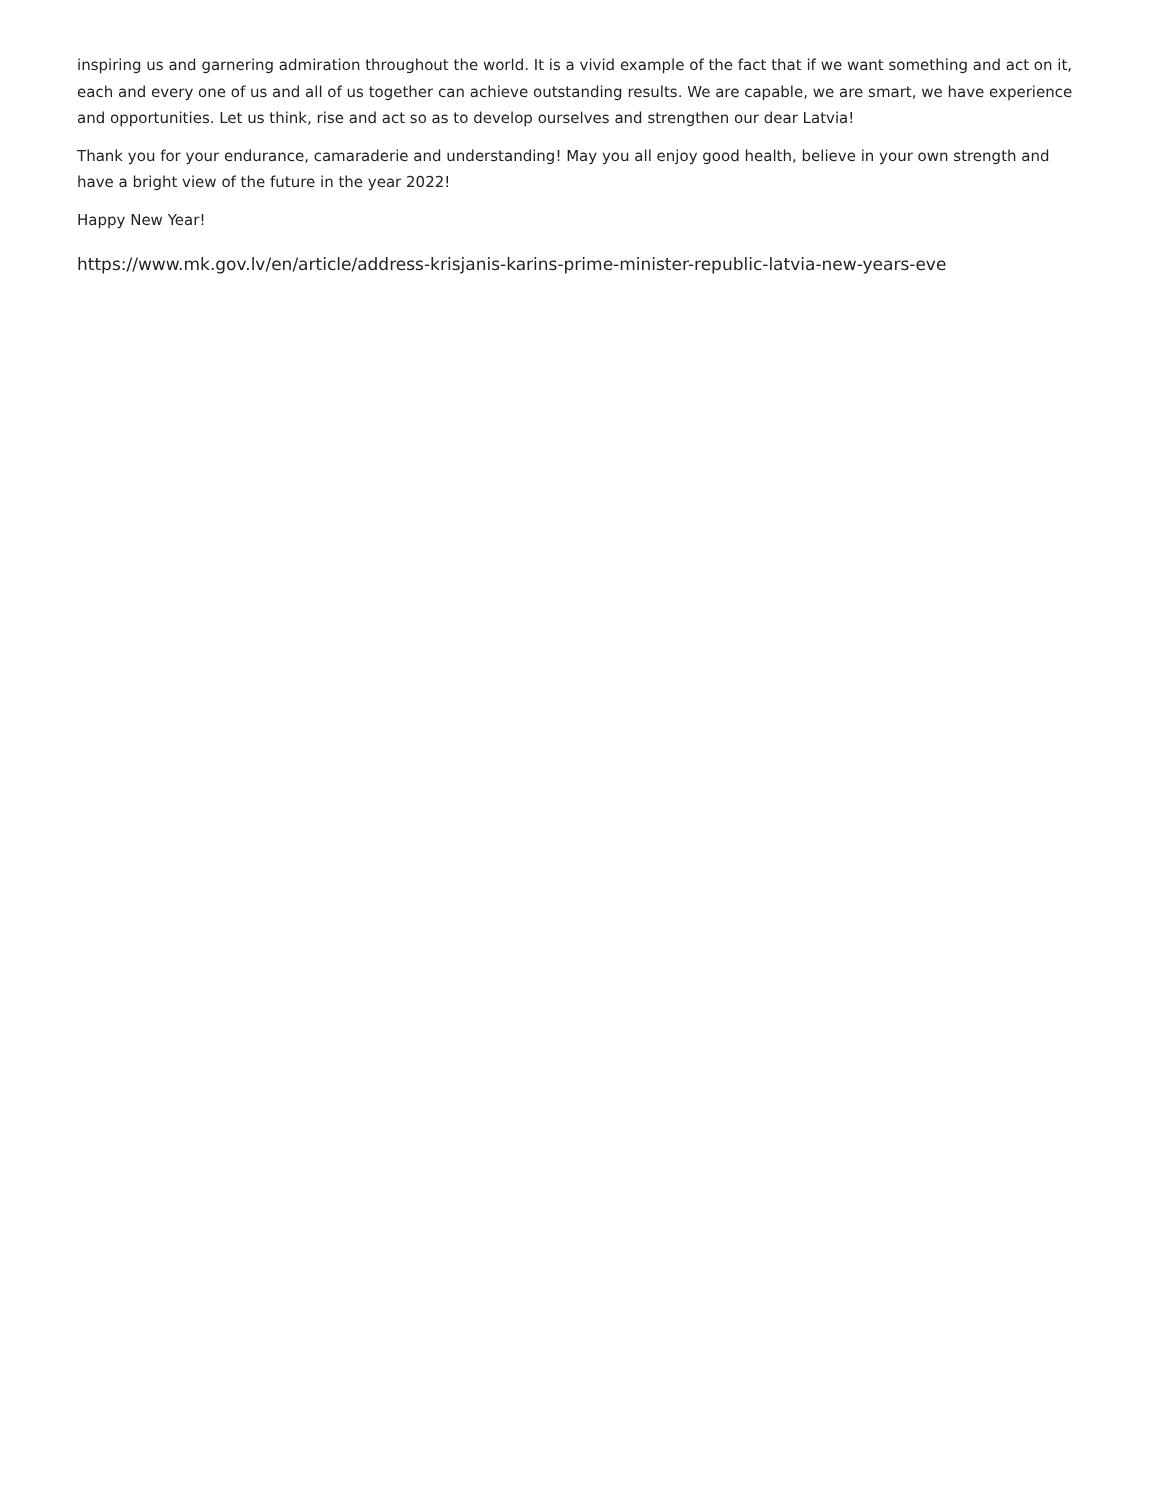inspiring us and garnering admiration throughout the world. It is a vivid example of the fact that if we want something and act on it, each and every one of us and all of us together can achieve outstanding results. We are capable, we are smart, we have experience and opportunities. Let us think, rise and act so as to develop ourselves and strengthen our dear Latvia!
Thank you for your endurance, camaraderie and understanding! May you all enjoy good health, believe in your own strength and have a bright view of the future in the year 2022!
Happy New Year!
https://www.mk.gov.lv/en/article/address-krisjanis-karins-prime-minister-republic-latvia-new-years-eve